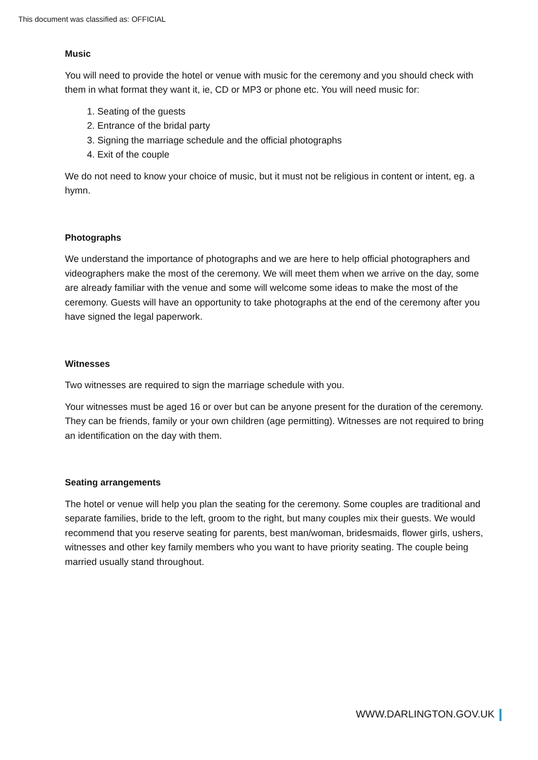This document was classified as: OFFICIAL
Music
You will need to provide the hotel or venue with music for the ceremony and you should check with them in what format they want it, ie, CD or MP3 or phone etc. You will need music for:
1. Seating of the guests
2. Entrance of the bridal party
3. Signing the marriage schedule and the official photographs
4. Exit of the couple
We do not need to know your choice of music, but it must not be religious in content or intent, eg. a hymn.
Photographs
We understand the importance of photographs and we are here to help official photographers and videographers make the most of the ceremony. We will meet them when we arrive on the day, some are already familiar with the venue and some will welcome some ideas to make the most of the ceremony. Guests will have an opportunity to take photographs at the end of the ceremony after you have signed the legal paperwork.
Witnesses
Two witnesses are required to sign the marriage schedule with you.
Your witnesses must be aged 16 or over but can be anyone present for the duration of the ceremony. They can be friends, family or your own children (age permitting). Witnesses are not required to bring an identification on the day with them.
Seating arrangements
The hotel or venue will help you plan the seating for the ceremony. Some couples are traditional and separate families, bride to the left, groom to the right, but many couples mix their guests. We would recommend that you reserve seating for parents, best man/woman, bridesmaids, flower girls, ushers, witnesses and other key family members who you want to have priority seating. The couple being married usually stand throughout.
WWW.DARLINGTON.GOV.UK